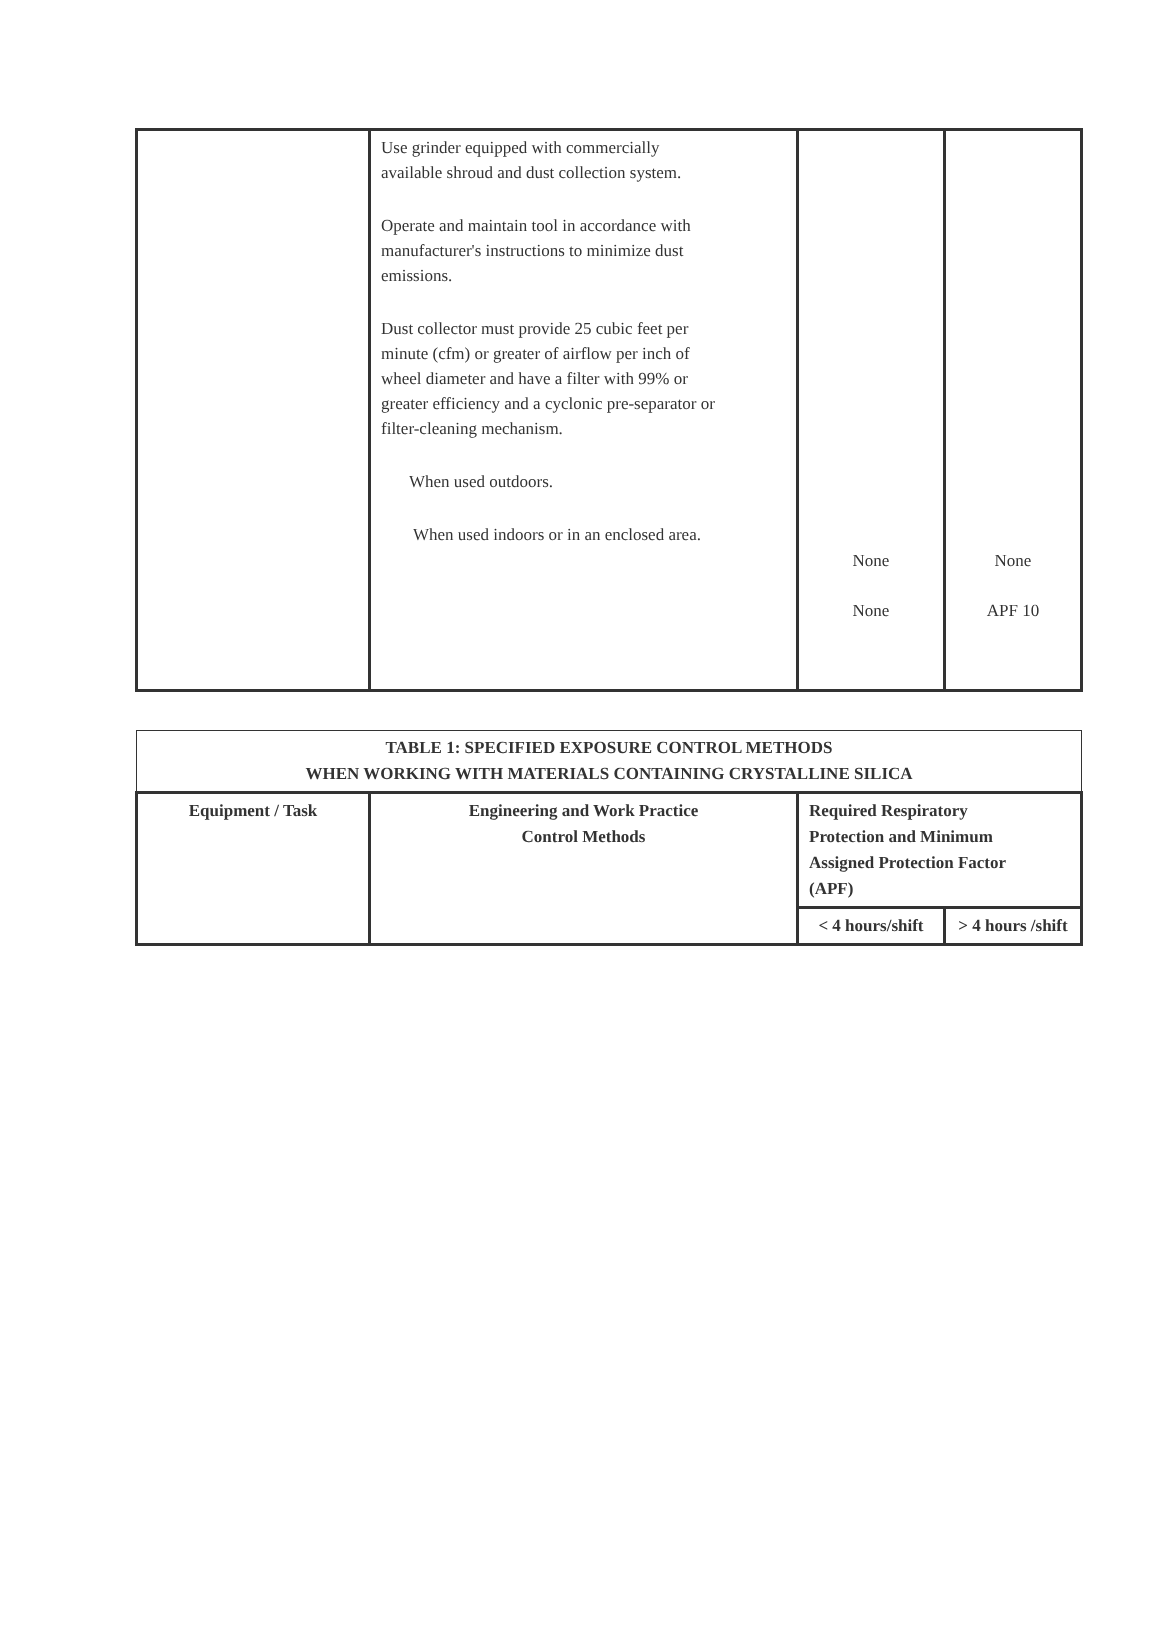| | Use grinder equipped with commercially available shroud and dust collection system. Operate and maintain tool in accordance with manufacturer's instructions to minimize dust emissions. Dust collector must provide 25 cubic feet per minute (cfm) or greater of airflow per inch of wheel diameter and have a filter with 99% or greater efficiency and a cyclonic pre-separator or filter-cleaning mechanism. When used outdoors. When used indoors or in an enclosed area. | None None | None APF 10 |
| TABLE 1: SPECIFIED EXPOSURE CONTROL METHODS WHEN WORKING WITH MATERIALS CONTAINING CRYSTALLINE SILICA | | | |
| --- | --- | --- | --- |
| Equipment / Task | Engineering and Work Practice Control Methods | Required Respiratory Protection and Minimum Assigned Protection Factor (APF) | |
| | | < 4 hours/shift | > 4 hours /shift |